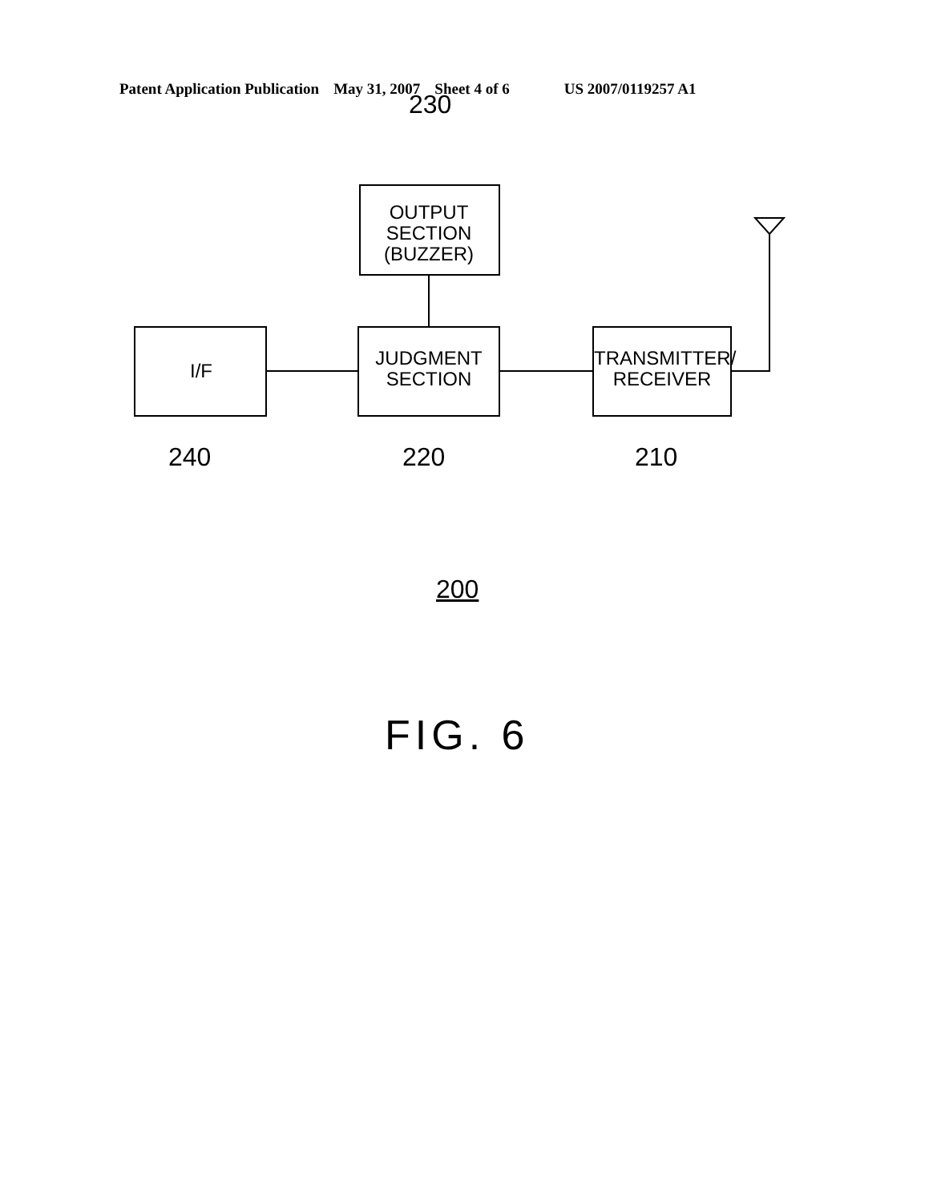Patent Application Publication May 31, 2007 Sheet 4 of 6 US 2007/0119257 A1
230
OUTPUT
SECTION
(BUZZER)
I/F
JUDGMENT
SECTION
TRANSMITTER/
RECEIVER
240 220 210
200
FIG. 6